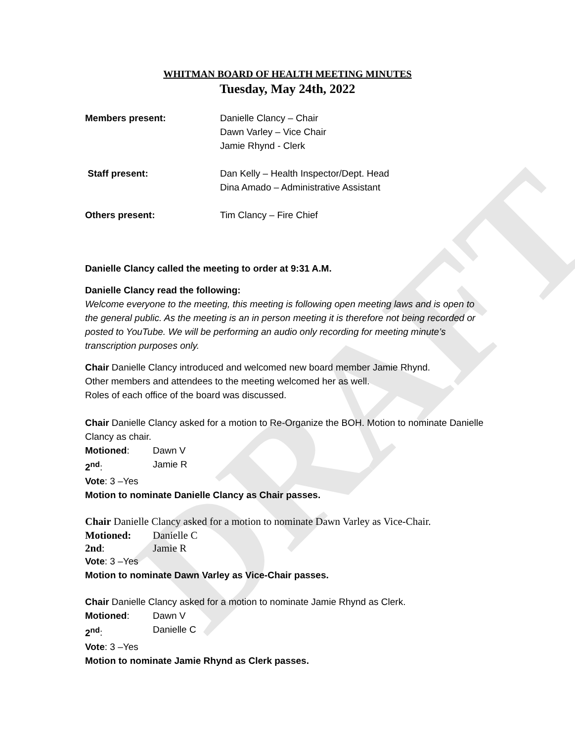DRAFT
WHITMAN BOARD OF HEALTH MEETING MINUTES
Tuesday, May 24th, 2022
Members present: Danielle Clancy – Chair
Dawn Varley – Vice Chair
Jamie Rhynd - Clerk
Staff present: Dan Kelly – Health Inspector/Dept. Head
Dina Amado – Administrative Assistant
Others present: Tim Clancy – Fire Chief
Danielle Clancy called the meeting to order at 9:31 A.M.
Danielle Clancy read the following:
Welcome everyone to the meeting, this meeting is following open meeting laws and is open to the general public. As the meeting is an in person meeting it is therefore not being recorded or posted to YouTube. We will be performing an audio only recording for meeting minute’s transcription purposes only.
Chair Danielle Clancy introduced and welcomed new board member Jamie Rhynd.
Other members and attendees to the meeting welcomed her as well.
Roles of each office of the board was discussed.
Chair Danielle Clancy asked for a motion to Re-Organize the BOH. Motion to nominate Danielle Clancy as chair.
Motioned: Dawn V
2<sup>nd</sup>: Jamie R
Vote: 3 –Yes
Motion to nominate Danielle Clancy as Chair passes.
Chair Danielle Clancy asked for a motion to nominate Dawn Varley as Vice-Chair.
Motioned: Danielle C
2nd: Jamie R
Vote: 3 –Yes
Motion to nominate Dawn Varley as Vice-Chair passes.
Chair Danielle Clancy asked for a motion to nominate Jamie Rhynd as Clerk.
Motioned: Dawn V
2<sup>nd</sup>: Danielle C
Vote: 3 –Yes
Motion to nominate Jamie Rhynd as Clerk passes.